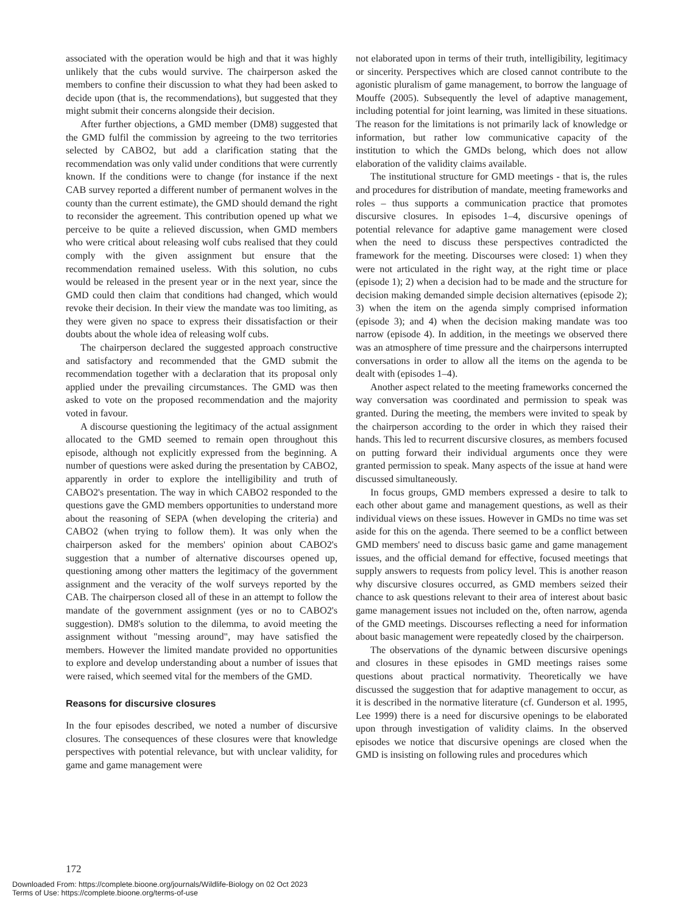associated with the operation would be high and that it was highly unlikely that the cubs would survive. The chairperson asked the members to confine their discussion to what they had been asked to decide upon (that is, the recommendations), but suggested that they might submit their concerns alongside their decision.
After further objections, a GMD member (DM8) suggested that the GMD fulfil the commission by agreeing to the two territories selected by CABO2, but add a clarification stating that the recommendation was only valid under conditions that were currently known. If the conditions were to change (for instance if the next CAB survey reported a different number of permanent wolves in the county than the current estimate), the GMD should demand the right to reconsider the agreement. This contribution opened up what we perceive to be quite a relieved discussion, when GMD members who were critical about releasing wolf cubs realised that they could comply with the given assignment but ensure that the recommendation remained useless. With this solution, no cubs would be released in the present year or in the next year, since the GMD could then claim that conditions had changed, which would revoke their decision. In their view the mandate was too limiting, as they were given no space to express their dissatisfaction or their doubts about the whole idea of releasing wolf cubs.
The chairperson declared the suggested approach constructive and satisfactory and recommended that the GMD submit the recommendation together with a declaration that its proposal only applied under the prevailing circumstances. The GMD was then asked to vote on the proposed recommendation and the majority voted in favour.
A discourse questioning the legitimacy of the actual assignment allocated to the GMD seemed to remain open throughout this episode, although not explicitly expressed from the beginning. A number of questions were asked during the presentation by CABO2, apparently in order to explore the intelligibility and truth of CABO2's presentation. The way in which CABO2 responded to the questions gave the GMD members opportunities to understand more about the reasoning of SEPA (when developing the criteria) and CABO2 (when trying to follow them). It was only when the chairperson asked for the members' opinion about CABO2's suggestion that a number of alternative discourses opened up, questioning among other matters the legitimacy of the government assignment and the veracity of the wolf surveys reported by the CAB. The chairperson closed all of these in an attempt to follow the mandate of the government assignment (yes or no to CABO2's suggestion). DM8's solution to the dilemma, to avoid meeting the assignment without "messing around", may have satisfied the members. However the limited mandate provided no opportunities to explore and develop understanding about a number of issues that were raised, which seemed vital for the members of the GMD.
Reasons for discursive closures
In the four episodes described, we noted a number of discursive closures. The consequences of these closures were that knowledge perspectives with potential relevance, but with unclear validity, for game and game management were
not elaborated upon in terms of their truth, intelligibility, legitimacy or sincerity. Perspectives which are closed cannot contribute to the agonistic pluralism of game management, to borrow the language of Mouffe (2005). Subsequently the level of adaptive management, including potential for joint learning, was limited in these situations. The reason for the limitations is not primarily lack of knowledge or information, but rather low communicative capacity of the institution to which the GMDs belong, which does not allow elaboration of the validity claims available.
The institutional structure for GMD meetings - that is, the rules and procedures for distribution of mandate, meeting frameworks and roles – thus supports a communication practice that promotes discursive closures. In episodes 1–4, discursive openings of potential relevance for adaptive game management were closed when the need to discuss these perspectives contradicted the framework for the meeting. Discourses were closed: 1) when they were not articulated in the right way, at the right time or place (episode 1); 2) when a decision had to be made and the structure for decision making demanded simple decision alternatives (episode 2); 3) when the item on the agenda simply comprised information (episode 3); and 4) when the decision making mandate was too narrow (episode 4). In addition, in the meetings we observed there was an atmosphere of time pressure and the chairpersons interrupted conversations in order to allow all the items on the agenda to be dealt with (episodes 1–4).
Another aspect related to the meeting frameworks concerned the way conversation was coordinated and permission to speak was granted. During the meeting, the members were invited to speak by the chairperson according to the order in which they raised their hands. This led to recurrent discursive closures, as members focused on putting forward their individual arguments once they were granted permission to speak. Many aspects of the issue at hand were discussed simultaneously.
In focus groups, GMD members expressed a desire to talk to each other about game and management questions, as well as their individual views on these issues. However in GMDs no time was set aside for this on the agenda. There seemed to be a conflict between GMD members' need to discuss basic game and game management issues, and the official demand for effective, focused meetings that supply answers to requests from policy level. This is another reason why discursive closures occurred, as GMD members seized their chance to ask questions relevant to their area of interest about basic game management issues not included on the, often narrow, agenda of the GMD meetings. Discourses reflecting a need for information about basic management were repeatedly closed by the chairperson.
The observations of the dynamic between discursive openings and closures in these episodes in GMD meetings raises some questions about practical normativity. Theoretically we have discussed the suggestion that for adaptive management to occur, as it is described in the normative literature (cf. Gunderson et al. 1995, Lee 1999) there is a need for discursive openings to be elaborated upon through investigation of validity claims. In the observed episodes we notice that discursive openings are closed when the GMD is insisting on following rules and procedures which
172
Downloaded From: https://complete.bioone.org/journals/Wildlife-Biology on 02 Oct 2023
Terms of Use: https://complete.bioone.org/terms-of-use